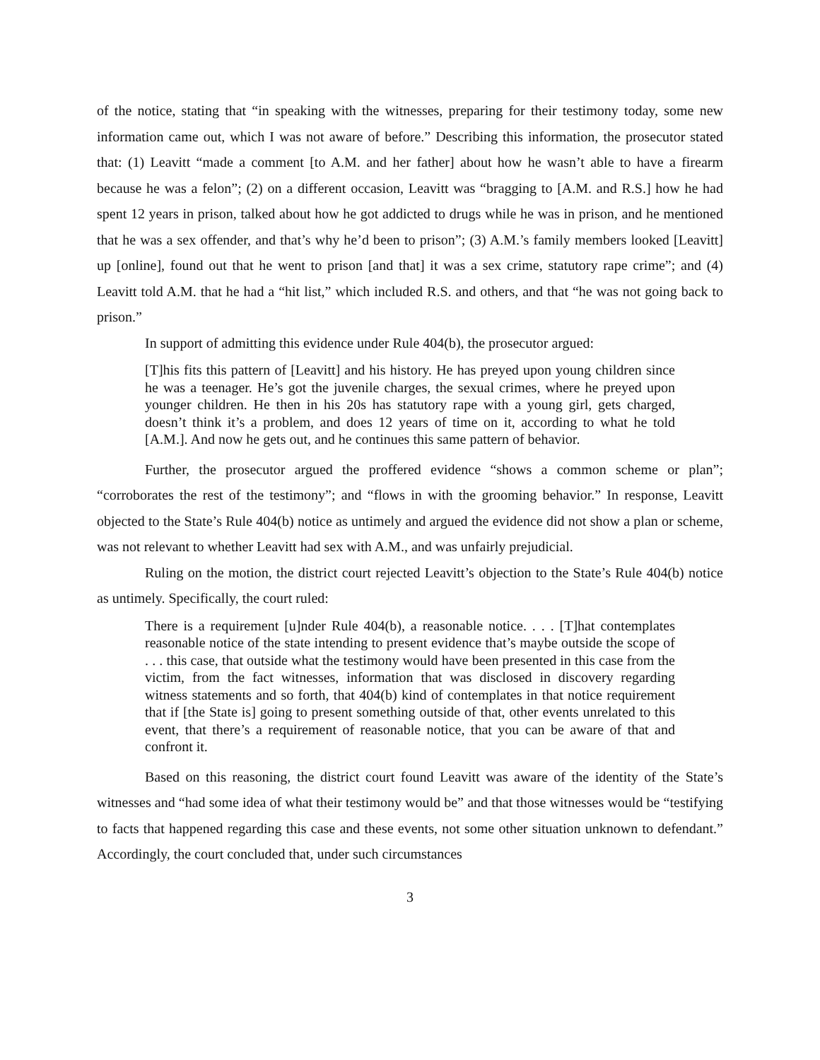of the notice, stating that “in speaking with the witnesses, preparing for their testimony today, some new information came out, which I was not aware of before.” Describing this information, the prosecutor stated that: (1) Leavitt “made a comment [to A.M. and her father] about how he wasn’t able to have a firearm because he was a felon”; (2) on a different occasion, Leavitt was “bragging to [A.M. and R.S.] how he had spent 12 years in prison, talked about how he got addicted to drugs while he was in prison, and he mentioned that he was a sex offender, and that’s why he’d been to prison”; (3) A.M.’s family members looked [Leavitt] up [online], found out that he went to prison [and that] it was a sex crime, statutory rape crime”; and (4) Leavitt told A.M. that he had a “hit list,” which included R.S. and others, and that “he was not going back to prison.”
In support of admitting this evidence under Rule 404(b), the prosecutor argued:
[T]his fits this pattern of [Leavitt] and his history. He has preyed upon young children since he was a teenager. He’s got the juvenile charges, the sexual crimes, where he preyed upon younger children. He then in his 20s has statutory rape with a young girl, gets charged, doesn’t think it’s a problem, and does 12 years of time on it, according to what he told [A.M.]. And now he gets out, and he continues this same pattern of behavior.
Further, the prosecutor argued the proffered evidence “shows a common scheme or plan”; “corroborates the rest of the testimony”; and “flows in with the grooming behavior.” In response, Leavitt objected to the State’s Rule 404(b) notice as untimely and argued the evidence did not show a plan or scheme, was not relevant to whether Leavitt had sex with A.M., and was unfairly prejudicial.
Ruling on the motion, the district court rejected Leavitt’s objection to the State’s Rule 404(b) notice as untimely. Specifically, the court ruled:
There is a requirement [u]nder Rule 404(b), a reasonable notice. . . . [T]hat contemplates reasonable notice of the state intending to present evidence that’s maybe outside the scope of . . . this case, that outside what the testimony would have been presented in this case from the victim, from the fact witnesses, information that was disclosed in discovery regarding witness statements and so forth, that 404(b) kind of contemplates in that notice requirement that if [the State is] going to present something outside of that, other events unrelated to this event, that there’s a requirement of reasonable notice, that you can be aware of that and confront it.
Based on this reasoning, the district court found Leavitt was aware of the identity of the State’s witnesses and “had some idea of what their testimony would be” and that those witnesses would be “testifying to facts that happened regarding this case and these events, not some other situation unknown to defendant.” Accordingly, the court concluded that, under such circumstances
3